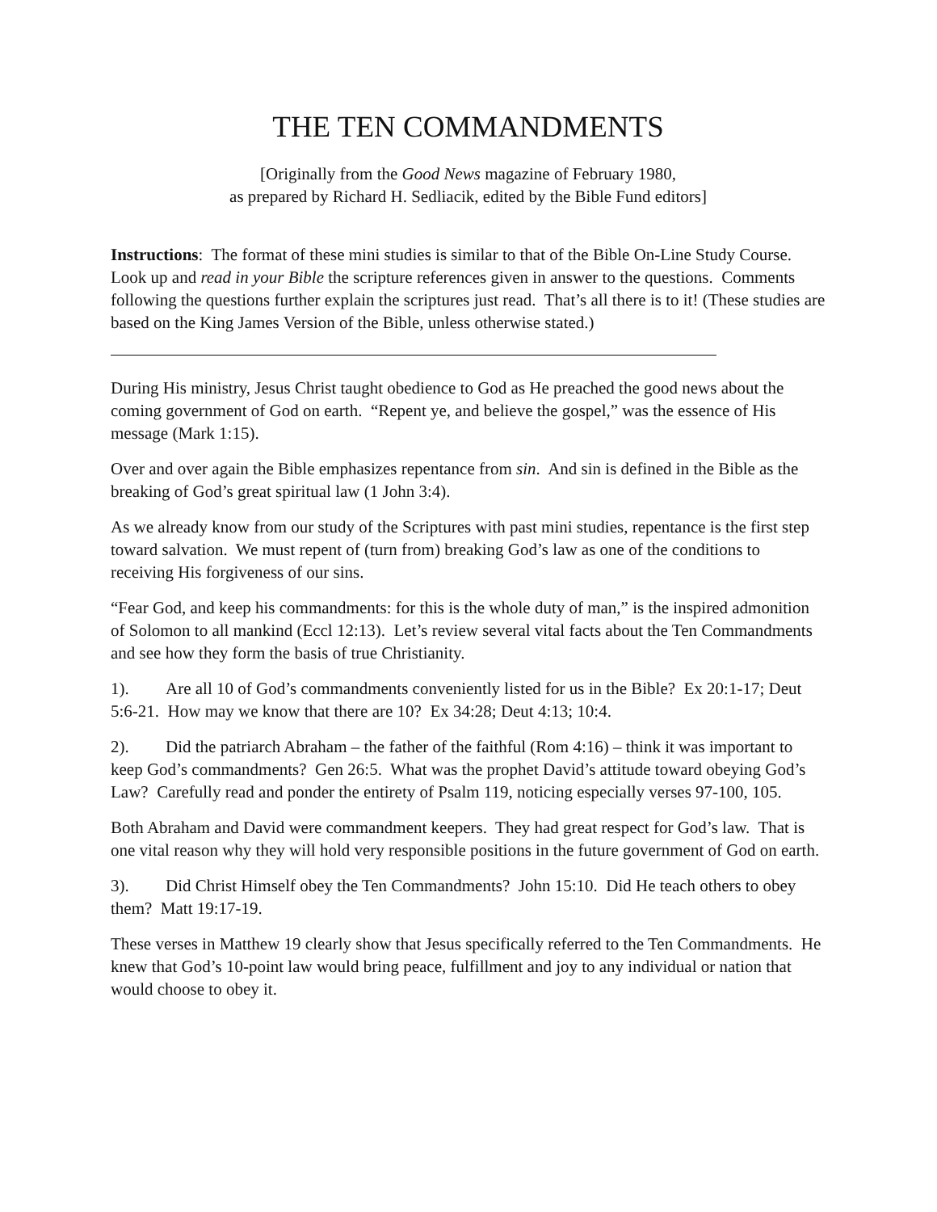THE TEN COMMANDMENTS
[Originally from the Good News magazine of February 1980,
as prepared by Richard H. Sedliacik, edited by the Bible Fund editors]
Instructions: The format of these mini studies is similar to that of the Bible On-Line Study Course. Look up and read in your Bible the scripture references given in answer to the questions. Comments following the questions further explain the scriptures just read. That’s all there is to it! (These studies are based on the King James Version of the Bible, unless otherwise stated.)
During His ministry, Jesus Christ taught obedience to God as He preached the good news about the coming government of God on earth. “Repent ye, and believe the gospel,” was the essence of His message (Mark 1:15).
Over and over again the Bible emphasizes repentance from sin. And sin is defined in the Bible as the breaking of God’s great spiritual law (1 John 3:4).
As we already know from our study of the Scriptures with past mini studies, repentance is the first step toward salvation. We must repent of (turn from) breaking God’s law as one of the conditions to receiving His forgiveness of our sins.
“Fear God, and keep his commandments: for this is the whole duty of man,” is the inspired admonition of Solomon to all mankind (Eccl 12:13). Let’s review several vital facts about the Ten Commandments and see how they form the basis of true Christianity.
1). Are all 10 of God’s commandments conveniently listed for us in the Bible? Ex 20:1-17; Deut 5:6-21. How may we know that there are 10? Ex 34:28; Deut 4:13; 10:4.
2). Did the patriarch Abraham – the father of the faithful (Rom 4:16) – think it was important to keep God’s commandments? Gen 26:5. What was the prophet David’s attitude toward obeying God’s Law? Carefully read and ponder the entirety of Psalm 119, noticing especially verses 97-100, 105.
Both Abraham and David were commandment keepers. They had great respect for God’s law. That is one vital reason why they will hold very responsible positions in the future government of God on earth.
3). Did Christ Himself obey the Ten Commandments? John 15:10. Did He teach others to obey them? Matt 19:17-19.
These verses in Matthew 19 clearly show that Jesus specifically referred to the Ten Commandments. He knew that God’s 10-point law would bring peace, fulfillment and joy to any individual or nation that would choose to obey it.